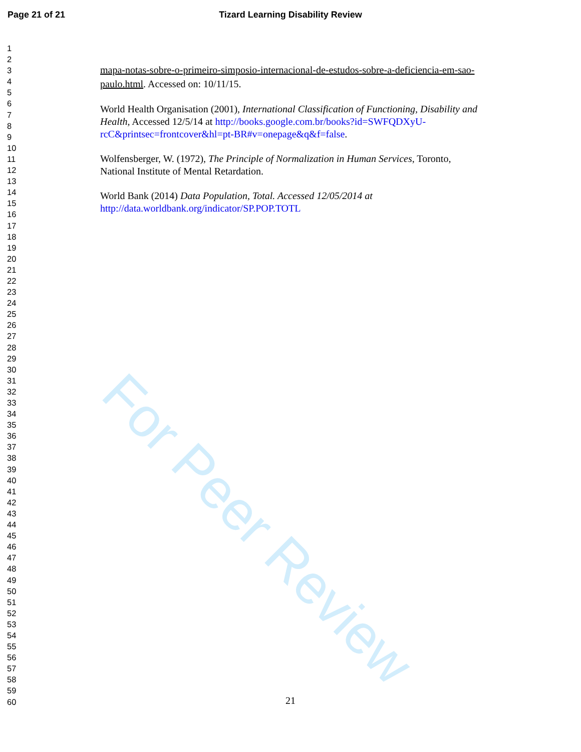Page 21 of 21 Tizard Learning Disability Review
For Peer Review
1
2
3
4
5
6
7
8
9
10
11
12
13
14
15
16
17
18
19
20
21
22
23
24
25
26
27
28
29
30
31
32
33
34
35
36
37
38
39
40
41
42
43
44
45
46
47
48
49
50
51
52
53
54
55
56
57
58
59
60
mapa-notas-sobre-o-primeiro-simposio-internacional-de-estudos-sobre-a-deficiencia-em-sao-paulo.html. Accessed on: 10/11/15.
World Health Organisation (2001), International Classification of Functioning, Disability and Health, Accessed 12/5/14 at http://books.google.com.br/books?id=SWFQDXyU-rcC&printsec=frontcover&hl=pt-BR#v=onepage&q&f=false.
Wolfensberger, W. (1972), The Principle of Normalization in Human Services, Toronto, National Institute of Mental Retardation.
World Bank (2014) Data Population, Total. Accessed 12/05/2014 at http://data.worldbank.org/indicator/SP.POP.TOTL
21